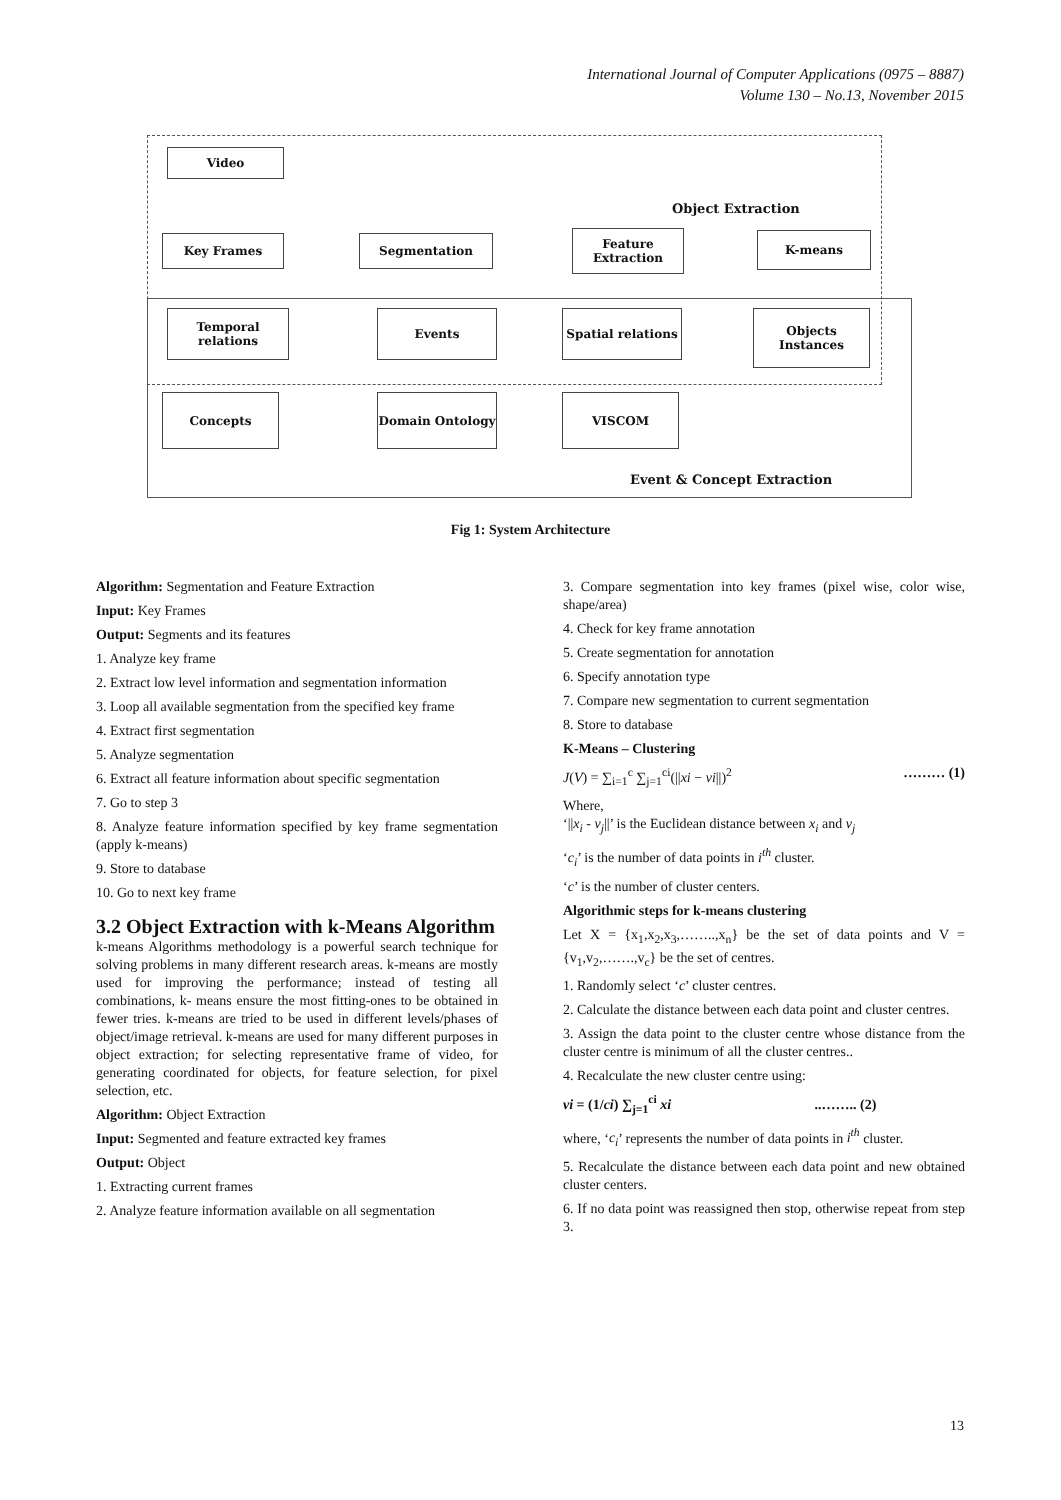International Journal of Computer Applications (0975 – 8887)
Volume 130 – No.13, November 2015
Video
Object Extraction
Key Frames Segmentation
Feature Extraction
K-means
Temporal relations
Events
Spatial relations
Objects
Instances
Concepts Domain Ontology VISCOM
Event & Concept Extraction
Fig 1: System Architecture
Algorithm: Segmentation and Feature Extraction
Input: Key Frames
Output: Segments and its features
1. Analyze key frame
2. Extract low level information and segmentation information
3. Loop all available segmentation from the specified key frame
4. Extract first segmentation
5. Analyze segmentation
6. Extract all feature information about specific segmentation
7. Go to step 3
8. Analyze feature information specified by key frame segmentation (apply k-means)
9. Store to database
10. Go to next key frame
3.2 Object Extraction with k-Means Algorithm
k-means Algorithms methodology is a powerful search technique for solving problems in many different research areas. k-means are mostly used for improving the performance; instead of testing all combinations, k- means ensure the most fitting-ones to be obtained in fewer tries. k-means are tried to be used in different levels/phases of object/image retrieval. k-means are used for many different purposes in object extraction; for selecting representative frame of video, for generating coordinated for objects, for feature selection, for pixel selection, etc.
Algorithm: Object Extraction
Input: Segmented and feature extracted key frames
Output: Object
1. Extracting current frames
2. Analyze feature information available on all segmentation
3. Compare segmentation into key frames (pixel wise, color wise, shape/area)
4. Check for key frame annotation
5. Create segmentation for annotation
6. Specify annotation type
7. Compare new segmentation to current segmentation
8. Store to database
K-Means – Clustering
J(V) = ∑<sub>i=1</sub><sup>c</sup> ∑<sub>j=1</sub><sup>ci</sup>(||xi − vi||)<sup>2</sup> ……… (1)
Where,
‘||x<sub>i</sub> - v<sub>j</sub>||’ is the Euclidean distance between x<sub>i</sub> and v<sub>j</sub>
‘c<sub>i</sub>’ is the number of data points in i<sup>th</sup> cluster.
‘c’ is the number of cluster centers.
Algorithmic steps for k-means clustering
Let X = {x<sub>1</sub>,x<sub>2</sub>,x<sub>3</sub>,……..,x<sub>n</sub>} be the set of data points and V = {v<sub>1</sub>,v<sub>2</sub>,…….,v<sub>c</sub>} be the set of centres.
1. Randomly select ‘c’ cluster centres.
2. Calculate the distance between each data point and cluster centres.
3. Assign the data point to the cluster centre whose distance from the cluster centre is minimum of all the cluster centres..
4. Recalculate the new cluster centre using:
vi = (1/ci) ∑<sub>j=1</sub><sup>ci</sup> xi ..…….. (2)
where, ‘c<sub>i</sub>’ represents the number of data points in i<sup>th</sup> cluster.
5. Recalculate the distance between each data point and new obtained cluster centers.
6. If no data point was reassigned then stop, otherwise repeat from step 3.
13